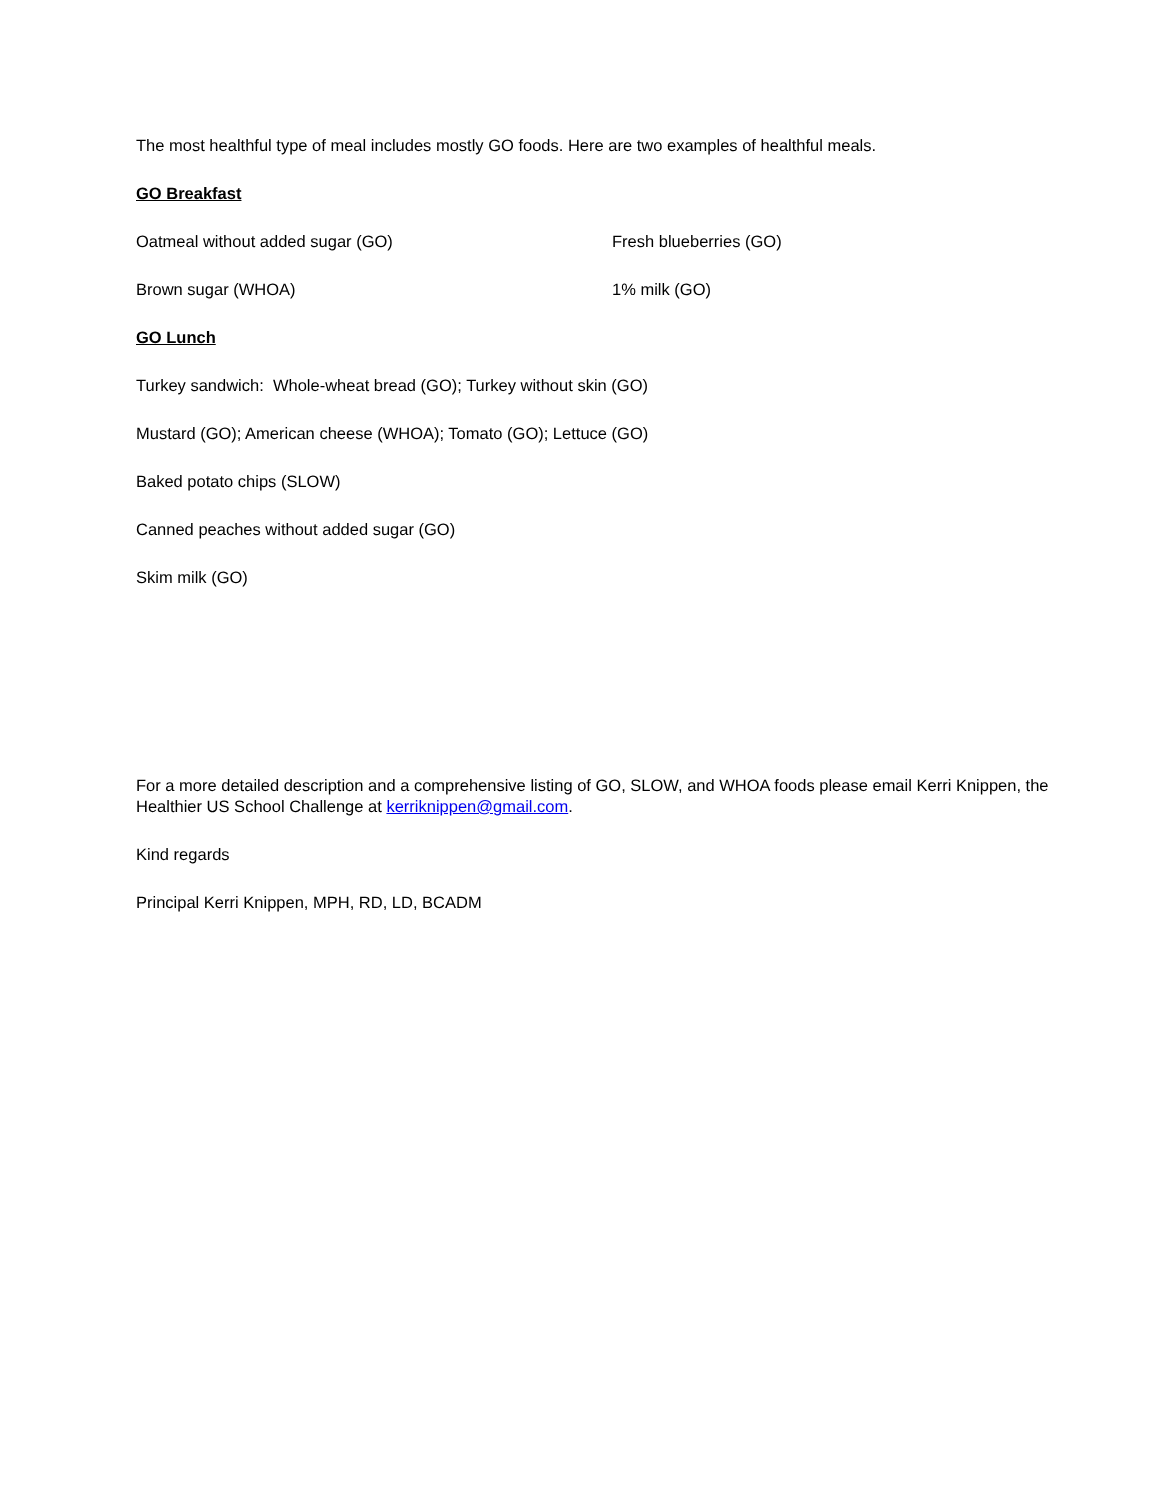The most healthful type of meal includes mostly GO foods. Here are two examples of healthful meals.
GO Breakfast
Oatmeal without added sugar (GO) Fresh blueberries (GO)
Brown sugar (WHOA) 1% milk (GO)
GO Lunch
Turkey sandwich: Whole-wheat bread (GO); Turkey without skin (GO)
Mustard (GO); American cheese (WHOA); Tomato (GO); Lettuce (GO)
Baked potato chips (SLOW)
Canned peaches without added sugar (GO)
Skim milk (GO)
For a more detailed description and a comprehensive listing of GO, SLOW, and WHOA foods please email Kerri Knippen, the Healthier US School Challenge at kerriknippen@gmail.com.
Kind regards
Principal Kerri Knippen, MPH, RD, LD, BCADM